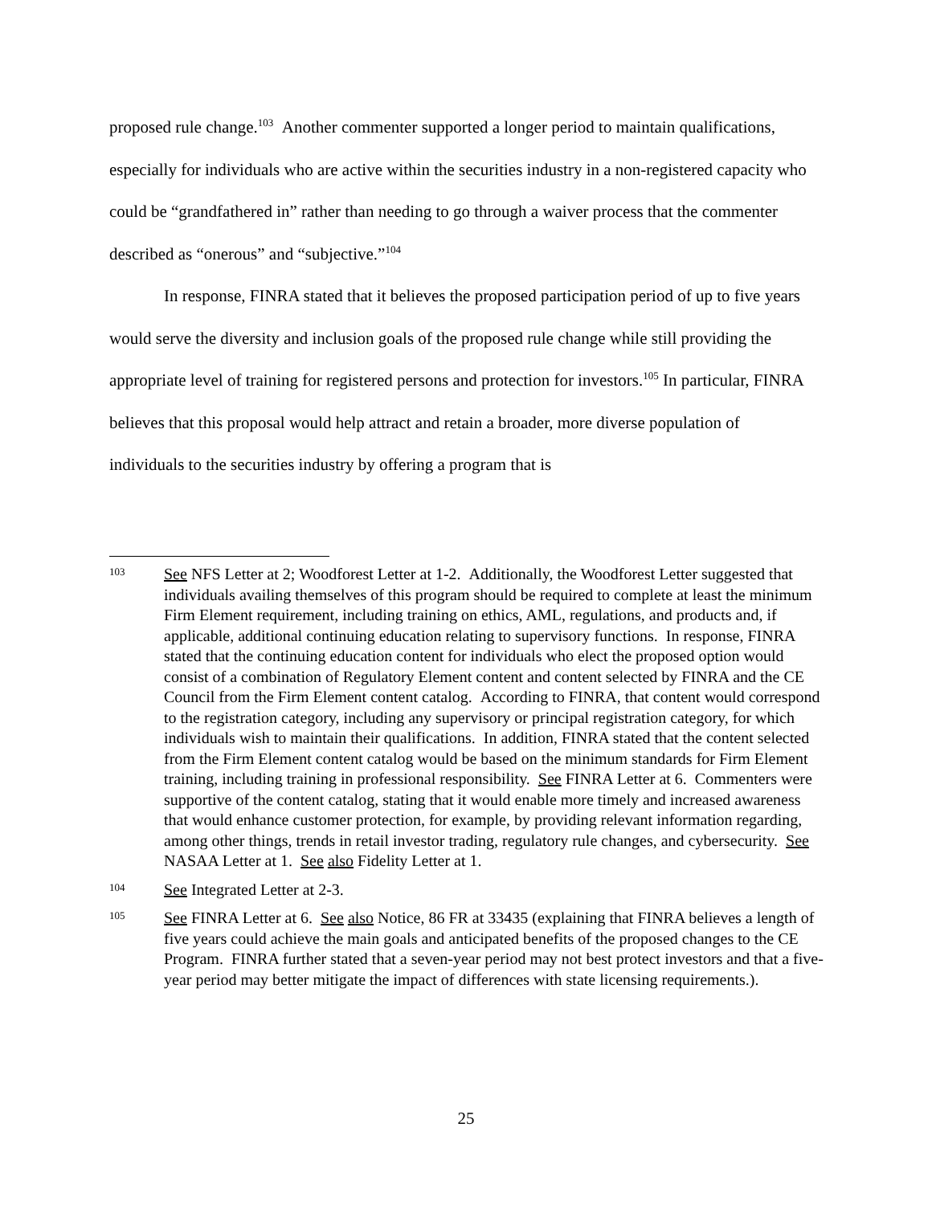proposed rule change.<sup>103</sup> Another commenter supported a longer period to maintain qualifications, especially for individuals who are active within the securities industry in a non-registered capacity who could be “grandfathered in” rather than needing to go through a waiver process that the commenter described as “onerous” and “subjective.”<sup>104</sup>
In response, FINRA stated that it believes the proposed participation period of up to five years would serve the diversity and inclusion goals of the proposed rule change while still providing the appropriate level of training for registered persons and protection for investors.<sup>105</sup> In particular, FINRA believes that this proposal would help attract and retain a broader, more diverse population of individuals to the securities industry by offering a program that is
103 See NFS Letter at 2; Woodforest Letter at 1-2. Additionally, the Woodforest Letter suggested that individuals availing themselves of this program should be required to complete at least the minimum Firm Element requirement, including training on ethics, AML, regulations, and products and, if applicable, additional continuing education relating to supervisory functions. In response, FINRA stated that the continuing education content for individuals who elect the proposed option would consist of a combination of Regulatory Element content and content selected by FINRA and the CE Council from the Firm Element content catalog. According to FINRA, that content would correspond to the registration category, including any supervisory or principal registration category, for which individuals wish to maintain their qualifications. In addition, FINRA stated that the content selected from the Firm Element content catalog would be based on the minimum standards for Firm Element training, including training in professional responsibility. See FINRA Letter at 6. Commenters were supportive of the content catalog, stating that it would enable more timely and increased awareness that would enhance customer protection, for example, by providing relevant information regarding, among other things, trends in retail investor trading, regulatory rule changes, and cybersecurity. See NASAA Letter at 1. See also Fidelity Letter at 1.
104 See Integrated Letter at 2-3.
105 See FINRA Letter at 6. See also Notice, 86 FR at 33435 (explaining that FINRA believes a length of five years could achieve the main goals and anticipated benefits of the proposed changes to the CE Program. FINRA further stated that a seven-year period may not best protect investors and that a five-year period may better mitigate the impact of differences with state licensing requirements.).
25